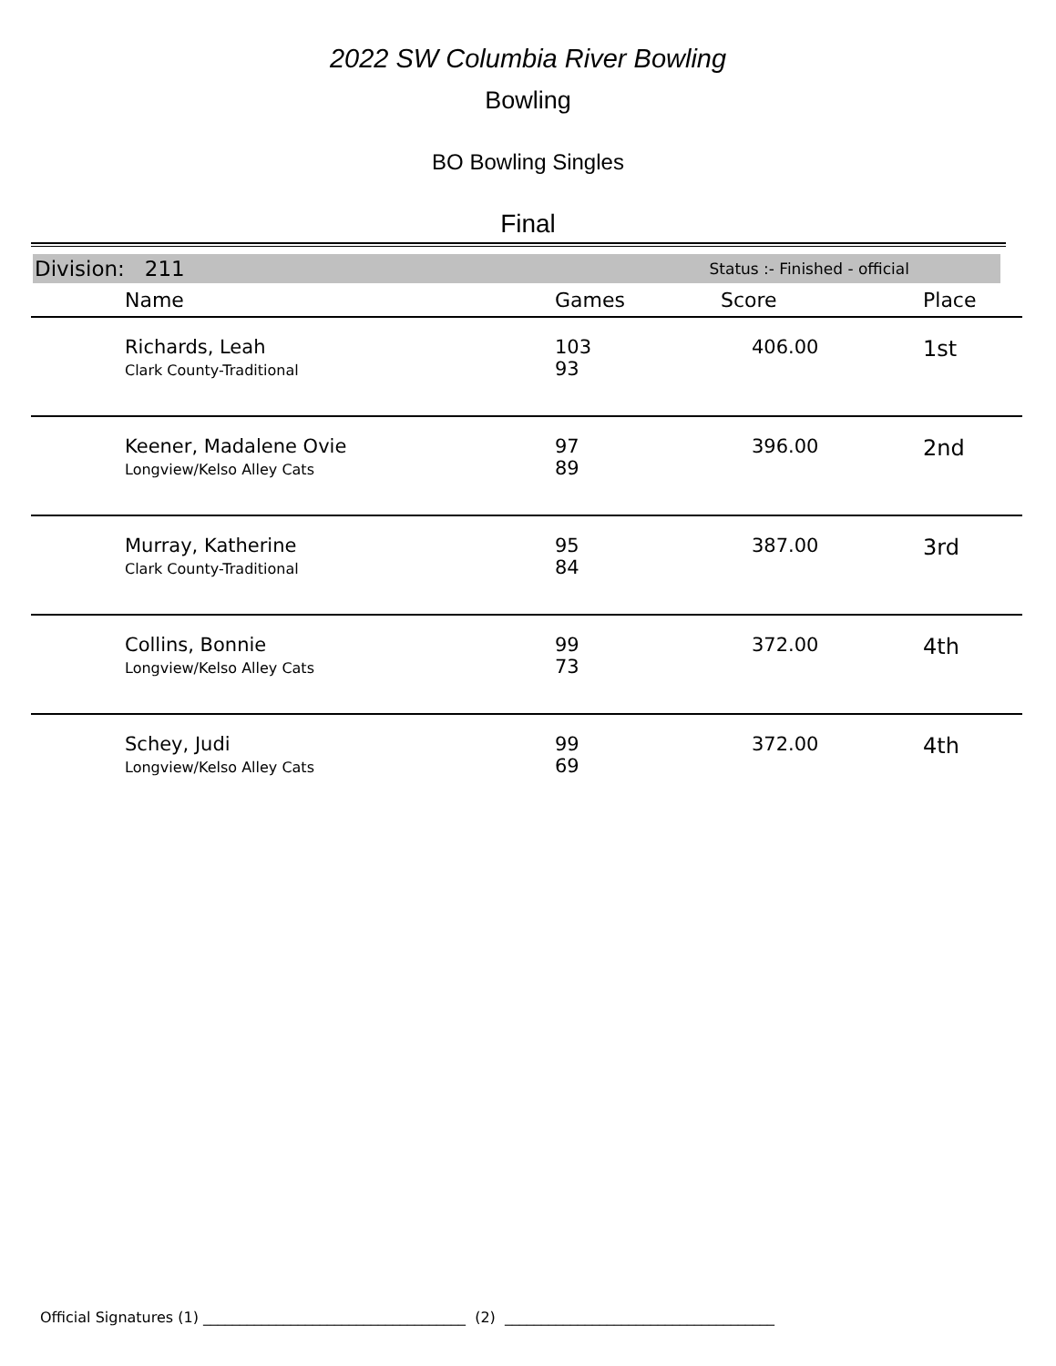2022 SW Columbia River Bowling
Bowling
BO Bowling Singles
Final
Division: 211 Status :- Finished - official
| | Name | Games | Score | Place |
| --- | --- | --- | --- | --- |
| | Richards, Leah Clark County-Traditional | 103 93 | 406.00 | 1st |
| | Keener, Madalene Ovie Longview/Kelso Alley Cats | 97 89 | 396.00 | 2nd |
| | Murray, Katherine Clark County-Traditional | 95 84 | 387.00 | 3rd |
| | Collins, Bonnie Longview/Kelso Alley Cats | 99 73 | 372.00 | 4th |
| | Schey, Judi Longview/Kelso Alley Cats | 99 69 | 372.00 | 4th |
Official Signatures (1) ____________________________________ (2) _____________________________________